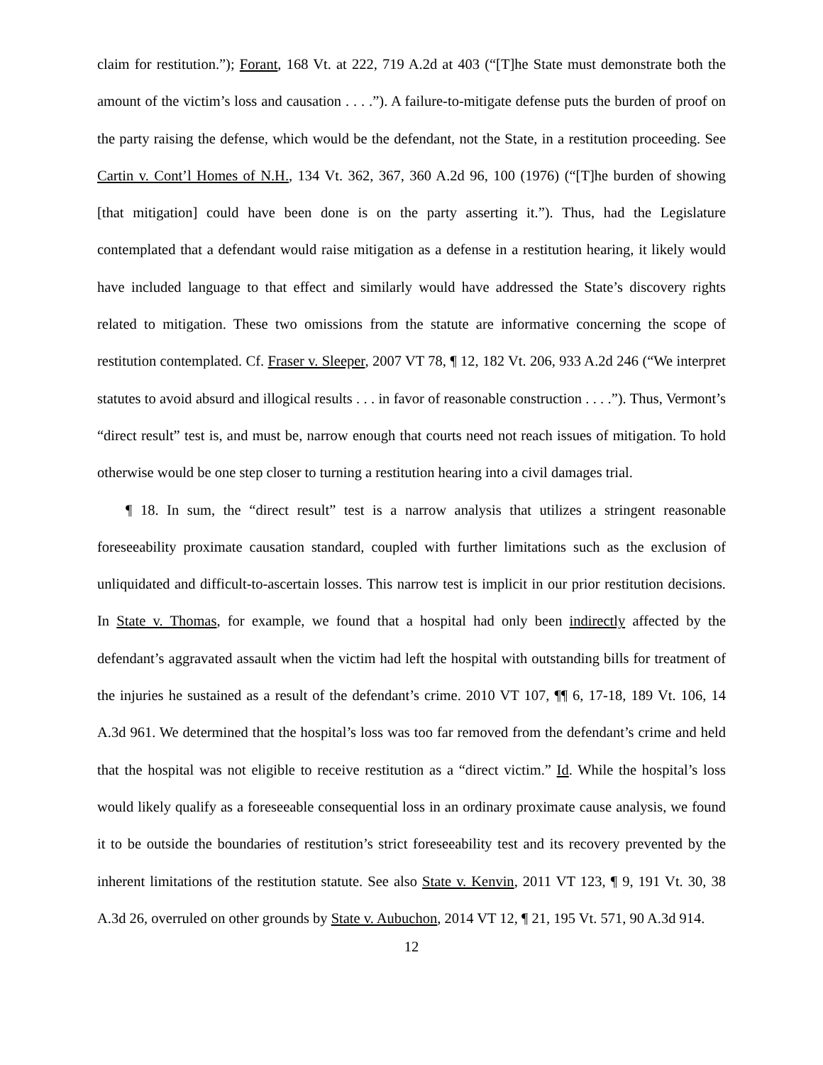claim for restitution.”); Forant, 168 Vt. at 222, 719 A.2d at 403 (“[T]he State must demonstrate both the amount of the victim’s loss and causation . . . .”). A failure-to-mitigate defense puts the burden of proof on the party raising the defense, which would be the defendant, not the State, in a restitution proceeding. See Cartin v. Cont’l Homes of N.H., 134 Vt. 362, 367, 360 A.2d 96, 100 (1976) (“[T]he burden of showing [that mitigation] could have been done is on the party asserting it.”). Thus, had the Legislature contemplated that a defendant would raise mitigation as a defense in a restitution hearing, it likely would have included language to that effect and similarly would have addressed the State’s discovery rights related to mitigation. These two omissions from the statute are informative concerning the scope of restitution contemplated. Cf. Fraser v. Sleeper, 2007 VT 78, ¶ 12, 182 Vt. 206, 933 A.2d 246 (“We interpret statutes to avoid absurd and illogical results . . . in favor of reasonable construction . . . .”). Thus, Vermont’s “direct result” test is, and must be, narrow enough that courts need not reach issues of mitigation. To hold otherwise would be one step closer to turning a restitution hearing into a civil damages trial.
¶ 18. In sum, the “direct result” test is a narrow analysis that utilizes a stringent reasonable foreseeability proximate causation standard, coupled with further limitations such as the exclusion of unliquidated and difficult-to-ascertain losses. This narrow test is implicit in our prior restitution decisions. In State v. Thomas, for example, we found that a hospital had only been indirectly affected by the defendant’s aggravated assault when the victim had left the hospital with outstanding bills for treatment of the injuries he sustained as a result of the defendant’s crime. 2010 VT 107, ¶¶ 6, 17-18, 189 Vt. 106, 14 A.3d 961. We determined that the hospital’s loss was too far removed from the defendant’s crime and held that the hospital was not eligible to receive restitution as a “direct victim.” Id. While the hospital’s loss would likely qualify as a foreseeable consequential loss in an ordinary proximate cause analysis, we found it to be outside the boundaries of restitution’s strict foreseeability test and its recovery prevented by the inherent limitations of the restitution statute. See also State v. Kenvin, 2011 VT 123, ¶ 9, 191 Vt. 30, 38 A.3d 26, overruled on other grounds by State v. Aubuchon, 2014 VT 12, ¶ 21, 195 Vt. 571, 90 A.3d 914.
12